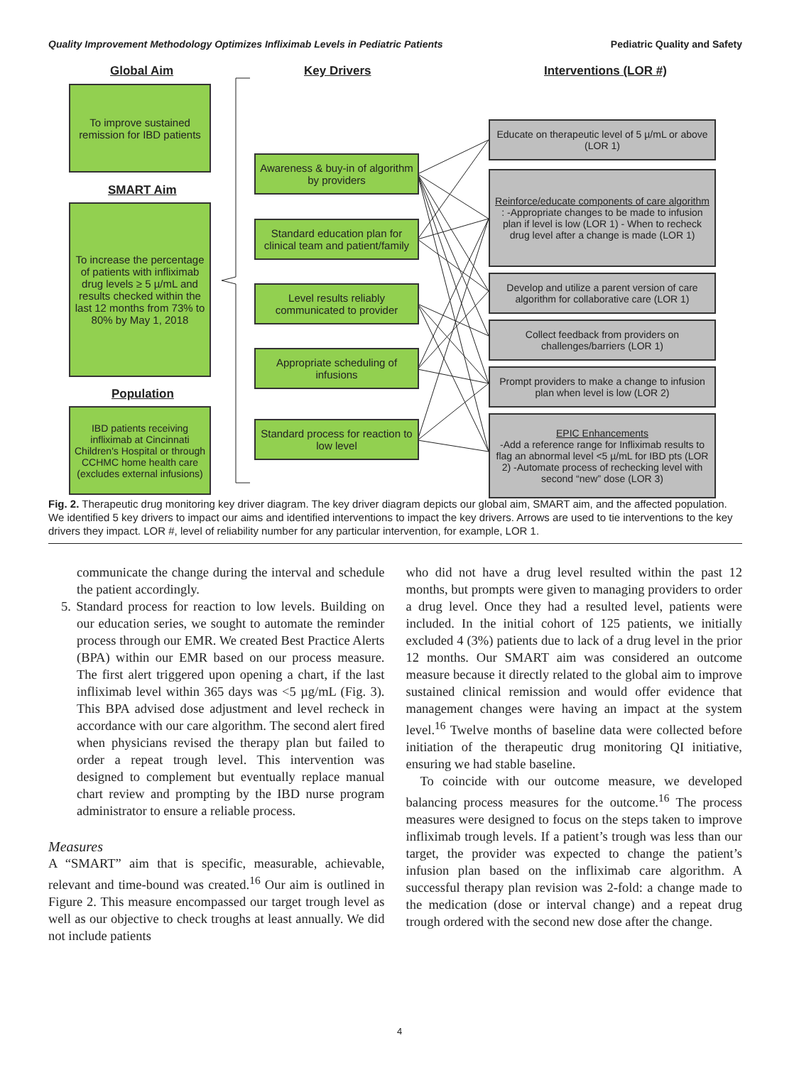Quality Improvement Methodology Optimizes Infliximab Levels in Pediatric Patients Pediatric Quality and Safety
Global Aim Key Drivers Interventions (LOR #)
To improve sustained remission for IBD patients
SMART Aim
To increase the percentage of patients with infliximab drug levels ≥ 5 µ/mL and results checked within the last 12 months from 73% to 80% by May 1, 2018
Population
IBD patients receiving infliximab at Cincinnati Children's Hospital or through CCHMC home health care (excludes external infusions)
Awareness & buy-in of algorithm by providers
Standard education plan for clinical team and patient/family
Level results reliably communicated to provider
Appropriate scheduling of infusions
Standard process for reaction to low level
Educate on therapeutic level of 5 µ/mL or above (LOR 1)
Reinforce/educate components of care algorithm: -Appropriate changes to be made to infusion plan if level is low (LOR 1) - When to recheck drug level after a change is made (LOR 1)
Develop and utilize a parent version of care algorithm for collaborative care (LOR 1)
Collect feedback from providers on challenges/barriers (LOR 1)
Prompt providers to make a change to infusion plan when level is low (LOR 2)
EPIC Enhancements
-Add a reference range for Infliximab results to flag an abnormal level <5 µ/mL for IBD pts (LOR 2) -Automate process of rechecking level with second “new” dose (LOR 3)
Fig. 2. Therapeutic drug monitoring key driver diagram. The key driver diagram depicts our global aim, SMART aim, and the affected population. We identified 5 key drivers to impact our aims and identified interventions to impact the key drivers. Arrows are used to tie interventions to the key drivers they impact. LOR #, level of reliability number for any particular intervention, for example, LOR 1.
communicate the change during the interval and schedule the patient accordingly.
5. Standard process for reaction to low levels. Building on our education series, we sought to automate the reminder process through our EMR. We created Best Practice Alerts (BPA) within our EMR based on our process measure. The first alert triggered upon opening a chart, if the last infliximab level within 365 days was <5 µg/mL (Fig. 3). This BPA advised dose adjustment and level recheck in accordance with our care algorithm. The second alert fired when physicians revised the therapy plan but failed to order a repeat trough level. This intervention was designed to complement but eventually replace manual chart review and prompting by the IBD nurse program administrator to ensure a reliable process.
Measures
A “SMART” aim that is specific, measurable, achievable, relevant and time-bound was created.<sup>16</sup> Our aim is outlined in Figure 2. This measure encompassed our target trough level as well as our objective to check troughs at least annually. We did not include patients
who did not have a drug level resulted within the past 12 months, but prompts were given to managing providers to order a drug level. Once they had a resulted level, patients were included. In the initial cohort of 125 patients, we initially excluded 4 (3%) patients due to lack of a drug level in the prior 12 months. Our SMART aim was considered an outcome measure because it directly related to the global aim to improve sustained clinical remission and would offer evidence that management changes were having an impact at the system level.<sup>16</sup> Twelve months of baseline data were collected before initiation of the therapeutic drug monitoring QI initiative, ensuring we had stable baseline.
To coincide with our outcome measure, we developed balancing process measures for the outcome.<sup>16</sup> The process measures were designed to focus on the steps taken to improve infliximab trough levels. If a patient’s trough was less than our target, the provider was expected to change the patient’s infusion plan based on the infliximab care algorithm. A successful therapy plan revision was 2-fold: a change made to the medication (dose or interval change) and a repeat drug trough ordered with the second new dose after the change.
4